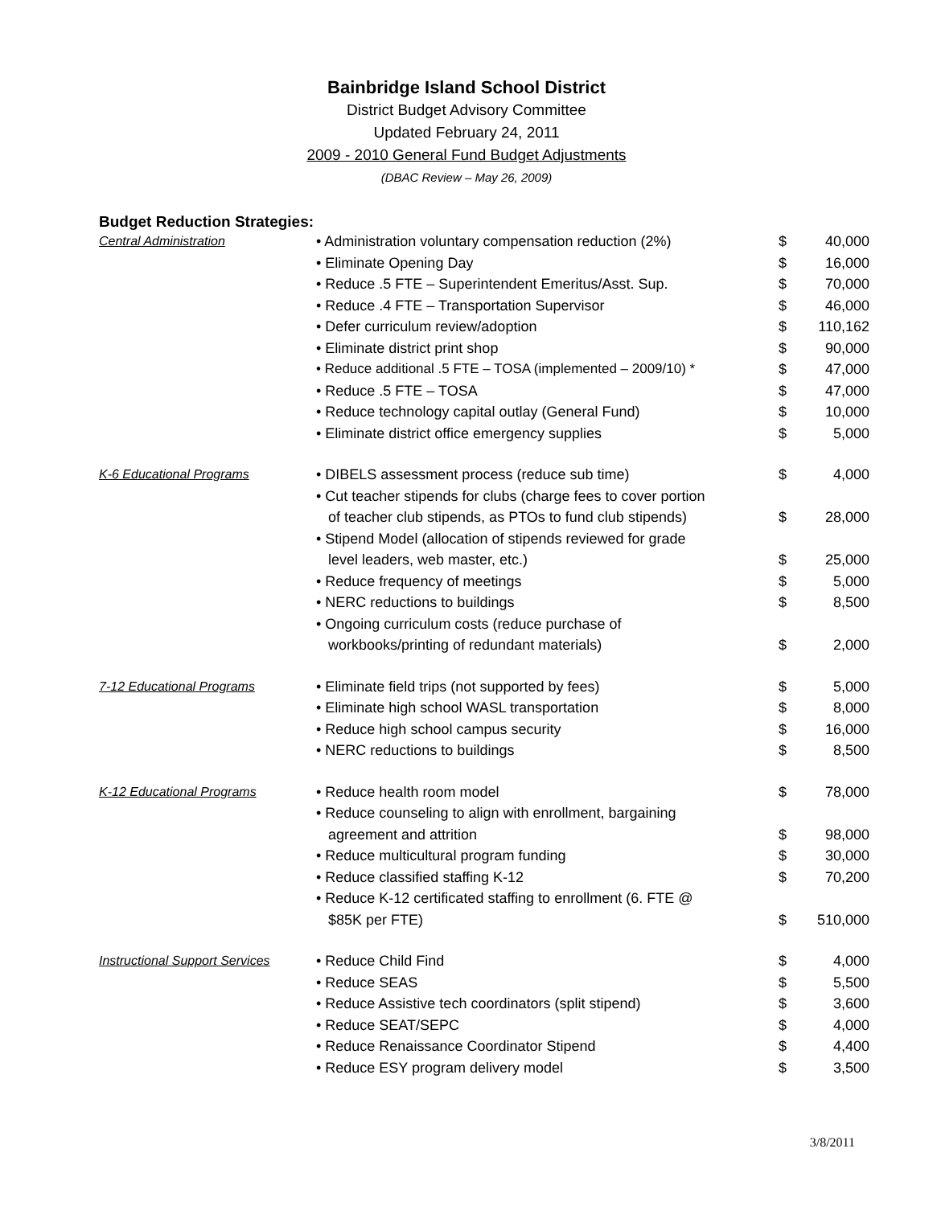Bainbridge Island School District
District Budget Advisory Committee
Updated February 24, 2011
2009 - 2010 General Fund Budget Adjustments
(DBAC Review – May 26, 2009)
Budget Reduction Strategies:
| Central Administration | • Administration voluntary compensation reduction (2%) | $ | 40,000 |
| | • Eliminate Opening Day | $ | 16,000 |
| | • Reduce .5 FTE – Superintendent Emeritus/Asst. Sup. | $ | 70,000 |
| | • Reduce .4 FTE – Transportation Supervisor | $ | 46,000 |
| | • Defer curriculum review/adoption | $ | 110,162 |
| | • Eliminate district print shop | $ | 90,000 |
| | • Reduce additional .5 FTE – TOSA (implemented – 2009/10) * | $ | 47,000 |
| | • Reduce .5 FTE – TOSA | $ | 47,000 |
| | • Reduce technology capital outlay (General Fund) | $ | 10,000 |
| | • Eliminate district office emergency supplies | $ | 5,000 |
| K-6 Educational Programs | • DIBELS assessment process (reduce sub time) | $ | 4,000 |
| | • Cut teacher stipends for clubs (charge fees to cover portion of teacher club stipends, as PTOs to fund club stipends) | $ | 28,000 |
| | • Stipend Model (allocation of stipends reviewed for grade level leaders, web master, etc.) | $ | 25,000 |
| | • Reduce frequency of meetings | $ | 5,000 |
| | • NERC reductions to buildings | $ | 8,500 |
| | • Ongoing curriculum costs (reduce purchase of workbooks/printing of redundant materials) | $ | 2,000 |
| 7-12 Educational Programs | • Eliminate field trips (not supported by fees) | $ | 5,000 |
| | • Eliminate high school WASL transportation | $ | 8,000 |
| | • Reduce high school campus security | $ | 16,000 |
| | • NERC reductions to buildings | $ | 8,500 |
| K-12 Educational Programs | • Reduce health room model | $ | 78,000 |
| | • Reduce counseling to align with enrollment, bargaining agreement and attrition | $ | 98,000 |
| | • Reduce multicultural program funding | $ | 30,000 |
| | • Reduce classified staffing K-12 | $ | 70,200 |
| | • Reduce K-12 certificated staffing to enrollment (6. FTE @ $85K per FTE) | $ | 510,000 |
| Instructional Support Services | • Reduce Child Find | $ | 4,000 |
| | • Reduce SEAS | $ | 5,500 |
| | • Reduce Assistive tech coordinators (split stipend) | $ | 3,600 |
| | • Reduce SEAT/SEPC | $ | 4,000 |
| | • Reduce Renaissance Coordinator Stipend | $ | 4,400 |
| | • Reduce ESY program delivery model | $ | 3,500 |
3/8/2011